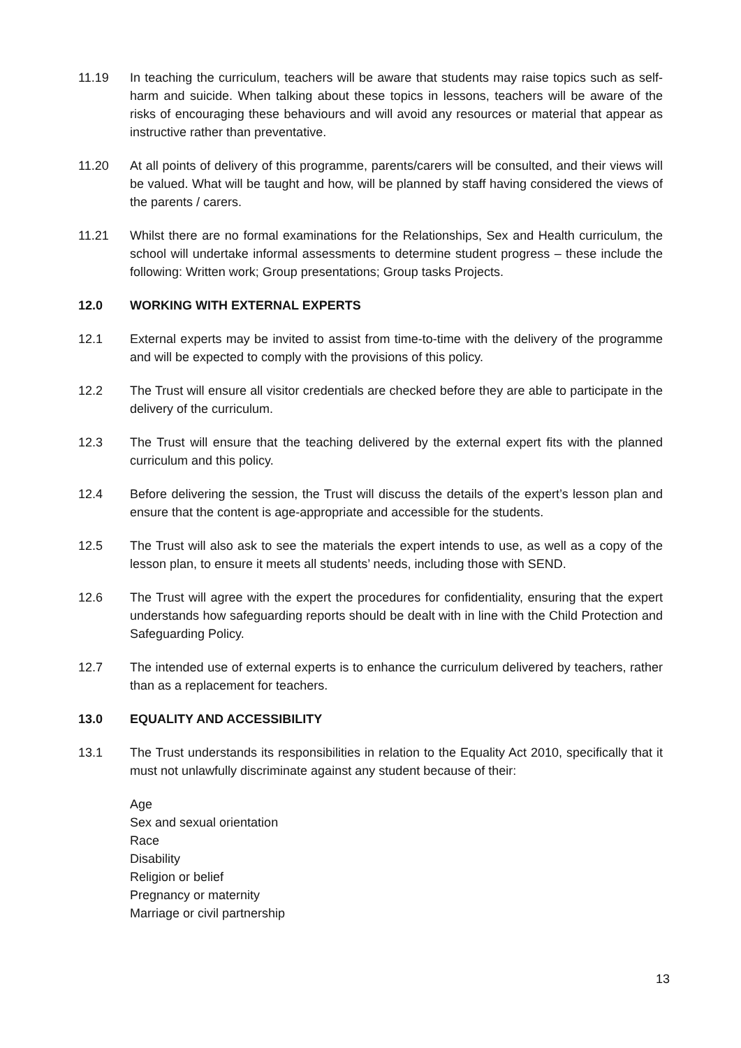11.19 In teaching the curriculum, teachers will be aware that students may raise topics such as self-harm and suicide. When talking about these topics in lessons, teachers will be aware of the risks of encouraging these behaviours and will avoid any resources or material that appear as instructive rather than preventative.
11.20 At all points of delivery of this programme, parents/carers will be consulted, and their views will be valued. What will be taught and how, will be planned by staff having considered the views of the parents / carers.
11.21 Whilst there are no formal examinations for the Relationships, Sex and Health curriculum, the school will undertake informal assessments to determine student progress – these include the following: Written work; Group presentations; Group tasks Projects.
12.0 WORKING WITH EXTERNAL EXPERTS
12.1 External experts may be invited to assist from time-to-time with the delivery of the programme and will be expected to comply with the provisions of this policy.
12.2 The Trust will ensure all visitor credentials are checked before they are able to participate in the delivery of the curriculum.
12.3 The Trust will ensure that the teaching delivered by the external expert fits with the planned curriculum and this policy.
12.4 Before delivering the session, the Trust will discuss the details of the expert’s lesson plan and ensure that the content is age-appropriate and accessible for the students.
12.5 The Trust will also ask to see the materials the expert intends to use, as well as a copy of the lesson plan, to ensure it meets all students’ needs, including those with SEND.
12.6 The Trust will agree with the expert the procedures for confidentiality, ensuring that the expert understands how safeguarding reports should be dealt with in line with the Child Protection and Safeguarding Policy.
12.7 The intended use of external experts is to enhance the curriculum delivered by teachers, rather than as a replacement for teachers.
13.0 EQUALITY AND ACCESSIBILITY
13.1 The Trust understands its responsibilities in relation to the Equality Act 2010, specifically that it must not unlawfully discriminate against any student because of their:
Age
Sex and sexual orientation
Race
Disability
Religion or belief
Pregnancy or maternity
Marriage or civil partnership
13